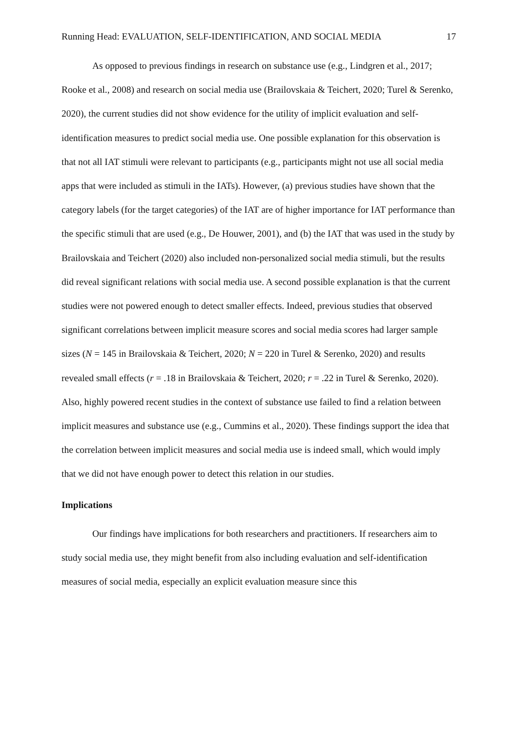Running Head: EVALUATION, SELF-IDENTIFICATION, AND SOCIAL MEDIA 17
As opposed to previous findings in research on substance use (e.g., Lindgren et al., 2017; Rooke et al., 2008) and research on social media use (Brailovskaia & Teichert, 2020; Turel & Serenko, 2020), the current studies did not show evidence for the utility of implicit evaluation and self-identification measures to predict social media use. One possible explanation for this observation is that not all IAT stimuli were relevant to participants (e.g., participants might not use all social media apps that were included as stimuli in the IATs). However, (a) previous studies have shown that the category labels (for the target categories) of the IAT are of higher importance for IAT performance than the specific stimuli that are used (e.g., De Houwer, 2001), and (b) the IAT that was used in the study by Brailovskaia and Teichert (2020) also included non-personalized social media stimuli, but the results did reveal significant relations with social media use. A second possible explanation is that the current studies were not powered enough to detect smaller effects. Indeed, previous studies that observed significant correlations between implicit measure scores and social media scores had larger sample sizes (N = 145 in Brailovskaia & Teichert, 2020; N = 220 in Turel & Serenko, 2020) and results revealed small effects (r = .18 in Brailovskaia & Teichert, 2020; r = .22 in Turel & Serenko, 2020). Also, highly powered recent studies in the context of substance use failed to find a relation between implicit measures and substance use (e.g., Cummins et al., 2020). These findings support the idea that the correlation between implicit measures and social media use is indeed small, which would imply that we did not have enough power to detect this relation in our studies.
Implications
Our findings have implications for both researchers and practitioners. If researchers aim to study social media use, they might benefit from also including evaluation and self-identification measures of social media, especially an explicit evaluation measure since this